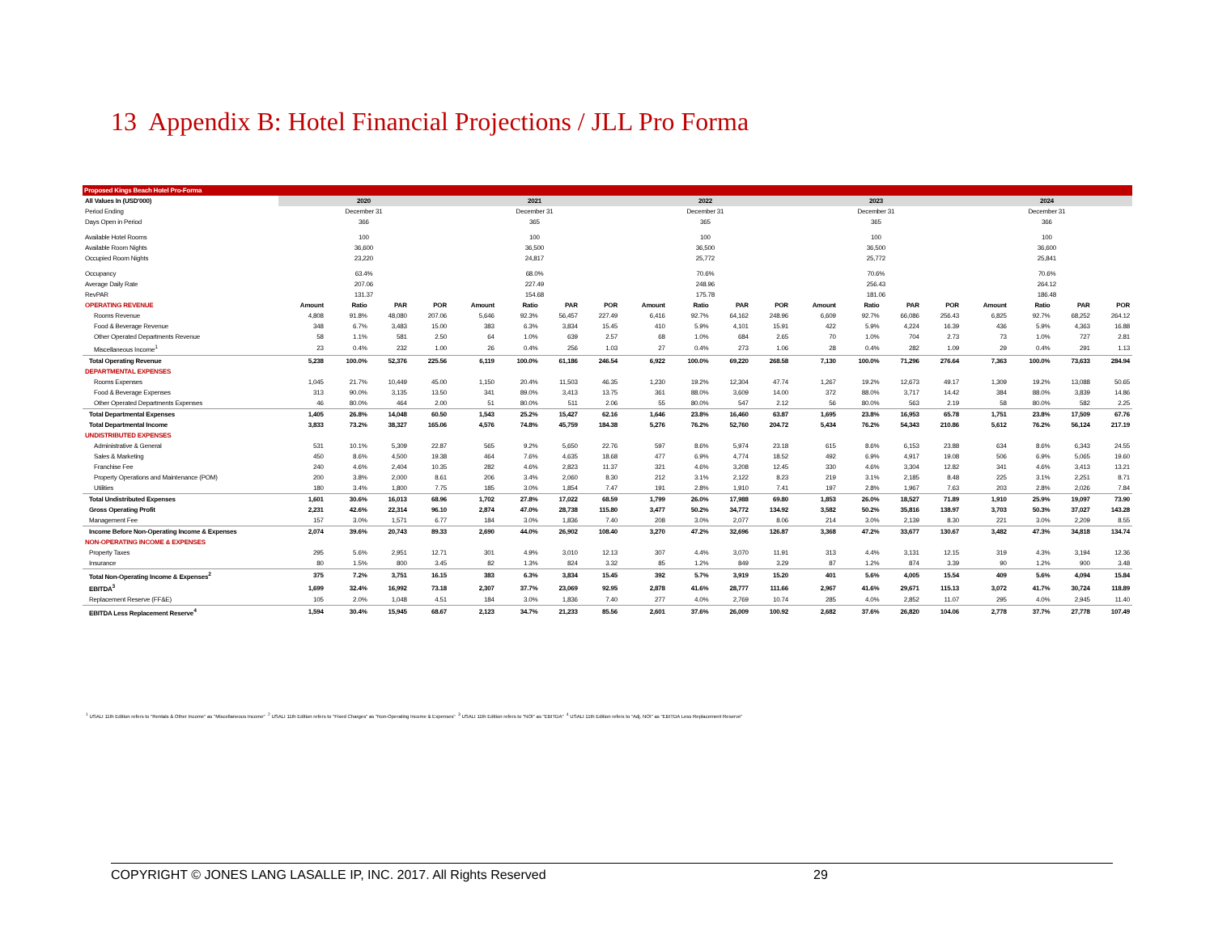13 Appendix B: Hotel Financial Projections / JLL Pro Forma
| Proposed Kings Beach Hotel Pro-Forma | | | | | | | | | | | | | | | | | | | | |
| All Values In (USD'000) | 2020 | | | | 2021 | | | | 2022 | | | | 2023 | | | | 2024 | | | |
| Period Ending | December 31 | | | | December 31 | | | | December 31 | | | | December 31 | | | | December 31 | | | |
| Days Open in Period | 366 | | | | 365 | | | | 365 | | | | 365 | | | | 366 | | | |
| Available Hotel Rooms | 100 | | | | 100 | | | | 100 | | | | 100 | | | | 100 | | | |
| Available Room Nights | 36,600 | | | | 36,500 | | | | 36,500 | | | | 36,500 | | | | 36,600 | | | |
| Occupied Room Nights | 23,220 | | | | 24,817 | | | | 25,772 | | | | 25,772 | | | | 25,841 | | | |
| Occupancy | 63.4% | | | | 68.0% | | | | 70.6% | | | | 70.6% | | | | 70.6% | | | |
| Average Daily Rate | 207.06 | | | | 227.49 | | | | 248.96 | | | | 256.43 | | | | 264.12 | | | |
| RevPAR | 131.37 | | | | 154.68 | | | | 175.78 | | | | 181.06 | | | | 186.48 | | | |
| OPERATING REVENUE | Amount | Ratio | PAR | POR | Amount | Ratio | PAR | POR | Amount | Ratio | PAR | POR | Amount | Ratio | PAR | POR | Amount | Ratio | PAR | POR |
| Rooms Revenue | 4,808 | 91.8% | 48,080 | 207.06 | 5,646 | 92.3% | 56,457 | 227.49 | 6,416 | 92.7% | 64,162 | 248.96 | 6,609 | 92.7% | 66,086 | 256.43 | 6,825 | 92.7% | 68,252 | 264.12 |
| Food & Beverage Revenue | 348 | 6.7% | 3,483 | 15.00 | 383 | 6.3% | 3,834 | 15.45 | 410 | 5.9% | 4,101 | 15.91 | 422 | 5.9% | 4,224 | 16.39 | 436 | 5.9% | 4,363 | 16.88 |
| Other Operated Departments Revenue | 58 | 1.1% | 581 | 2.50 | 64 | 1.0% | 639 | 2.57 | 68 | 1.0% | 684 | 2.65 | 70 | 1.0% | 704 | 2.73 | 73 | 1.0% | 727 | 2.81 |
| Miscellaneous Income<sup>1</sup> | 23 | 0.4% | 232 | 1.00 | 26 | 0.4% | 256 | 1.03 | 27 | 0.4% | 273 | 1.06 | 28 | 0.4% | 282 | 1.09 | 29 | 0.4% | 291 | 1.13 |
| Total Operating Revenue | 5,238 | 100.0% | 52,376 | 225.56 | 6,119 | 100.0% | 61,186 | 246.54 | 6,922 | 100.0% | 69,220 | 268.58 | 7,130 | 100.0% | 71,296 | 276.64 | 7,363 | 100.0% | 73,633 | 284.94 |
| DEPARTMENTAL EXPENSES | | | | | | | | | | | | | | | | | | | | |
| Rooms Expenses | 1,045 | 21.7% | 10,449 | 45.00 | 1,150 | 20.4% | 11,503 | 46.35 | 1,230 | 19.2% | 12,304 | 47.74 | 1,267 | 19.2% | 12,673 | 49.17 | 1,309 | 19.2% | 13,088 | 50.65 |
| Food & Beverage Expenses | 313 | 90.0% | 3,135 | 13.50 | 341 | 89.0% | 3,413 | 13.75 | 361 | 88.0% | 3,609 | 14.00 | 372 | 88.0% | 3,717 | 14.42 | 384 | 88.0% | 3,839 | 14.86 |
| Other Operated Departments Expenses | 46 | 80.0% | 464 | 2.00 | 51 | 80.0% | 511 | 2.06 | 55 | 80.0% | 547 | 2.12 | 56 | 80.0% | 563 | 2.19 | 58 | 80.0% | 582 | 2.25 |
| Total Departmental Expenses | 1,405 | 26.8% | 14,048 | 60.50 | 1,543 | 25.2% | 15,427 | 62.16 | 1,646 | 23.8% | 16,460 | 63.87 | 1,695 | 23.8% | 16,953 | 65.78 | 1,751 | 23.8% | 17,509 | 67.76 |
| Total Departmental Income | 3,833 | 73.2% | 38,327 | 165.06 | 4,576 | 74.8% | 45,759 | 184.38 | 5,276 | 76.2% | 52,760 | 204.72 | 5,434 | 76.2% | 54,343 | 210.86 | 5,612 | 76.2% | 56,124 | 217.19 |
| UNDISTRIBUTED EXPENSES | | | | | | | | | | | | | | | | | | | | |
| Administrative & General | 531 | 10.1% | 5,309 | 22.87 | 565 | 9.2% | 5,650 | 22.76 | 597 | 8.6% | 5,974 | 23.18 | 615 | 8.6% | 6,153 | 23.88 | 634 | 8.6% | 6,343 | 24.55 |
| Sales & Marketing | 450 | 8.6% | 4,500 | 19.38 | 464 | 7.6% | 4,635 | 18.68 | 477 | 6.9% | 4,774 | 18.52 | 492 | 6.9% | 4,917 | 19.08 | 506 | 6.9% | 5,065 | 19.60 |
| Franchise Fee | 240 | 4.6% | 2,404 | 10.35 | 282 | 4.6% | 2,823 | 11.37 | 321 | 4.6% | 3,208 | 12.45 | 330 | 4.6% | 3,304 | 12.82 | 341 | 4.6% | 3,413 | 13.21 |
| Property Operations and Maintenance (POM) | 200 | 3.8% | 2,000 | 8.61 | 206 | 3.4% | 2,060 | 8.30 | 212 | 3.1% | 2,122 | 8.23 | 219 | 3.1% | 2,185 | 8.48 | 225 | 3.1% | 2,251 | 8.71 |
| Utilities | 180 | 3.4% | 1,800 | 7.75 | 185 | 3.0% | 1,854 | 7.47 | 191 | 2.8% | 1,910 | 7.41 | 197 | 2.8% | 1,967 | 7.63 | 203 | 2.8% | 2,026 | 7.84 |
| Total Undistributed Expenses | 1,601 | 30.6% | 16,013 | 68.96 | 1,702 | 27.8% | 17,022 | 68.59 | 1,799 | 26.0% | 17,988 | 69.80 | 1,853 | 26.0% | 18,527 | 71.89 | 1,910 | 25.9% | 19,097 | 73.90 |
| Gross Operating Profit | 2,231 | 42.6% | 22,314 | 96.10 | 2,874 | 47.0% | 28,738 | 115.80 | 3,477 | 50.2% | 34,772 | 134.92 | 3,582 | 50.2% | 35,816 | 138.97 | 3,703 | 50.3% | 37,027 | 143.28 |
| Management Fee | 157 | 3.0% | 1,571 | 6.77 | 184 | 3.0% | 1,836 | 7.40 | 208 | 3.0% | 2,077 | 8.06 | 214 | 3.0% | 2,139 | 8.30 | 221 | 3.0% | 2,209 | 8.55 |
| Income Before Non-Operating Income & Expenses | 2,074 | 39.6% | 20,743 | 89.33 | 2,690 | 44.0% | 26,902 | 108.40 | 3,270 | 47.2% | 32,696 | 126.87 | 3,368 | 47.2% | 33,677 | 130.67 | 3,482 | 47.3% | 34,818 | 134.74 |
| NON-OPERATING INCOME & EXPENSES | | | | | | | | | | | | | | | | | | | | |
| Property Taxes | 295 | 5.6% | 2,951 | 12.71 | 301 | 4.9% | 3,010 | 12.13 | 307 | 4.4% | 3,070 | 11.91 | 313 | 4.4% | 3,131 | 12.15 | 319 | 4.3% | 3,194 | 12.36 |
| Insurance | 80 | 1.5% | 800 | 3.45 | 82 | 1.3% | 824 | 3.32 | 85 | 1.2% | 849 | 3.29 | 87 | 1.2% | 874 | 3.39 | 90 | 1.2% | 900 | 3.48 |
| Total Non-Operating Income & Expenses<sup>2</sup> | 375 | 7.2% | 3,751 | 16.15 | 383 | 6.3% | 3,834 | 15.45 | 392 | 5.7% | 3,919 | 15.20 | 401 | 5.6% | 4,005 | 15.54 | 409 | 5.6% | 4,094 | 15.84 |
| EBITDA<sup>3</sup> | 1,699 | 32.4% | 16,992 | 73.18 | 2,307 | 37.7% | 23,069 | 92.95 | 2,878 | 41.6% | 28,777 | 111.66 | 2,967 | 41.6% | 29,671 | 115.13 | 3,072 | 41.7% | 30,724 | 118.89 |
| Replacement Reserve (FF&E) | 105 | 2.0% | 1,048 | 4.51 | 184 | 3.0% | 1,836 | 7.40 | 277 | 4.0% | 2,769 | 10.74 | 285 | 4.0% | 2,852 | 11.07 | 295 | 4.0% | 2,945 | 11.40 |
| EBITDA Less Replacement Reserve<sup>4</sup> | 1,594 | 30.4% | 15,945 | 68.67 | 2,123 | 34.7% | 21,233 | 85.56 | 2,601 | 37.6% | 26,009 | 100.92 | 2,682 | 37.6% | 26,820 | 104.06 | 2,778 | 37.7% | 27,778 | 107.49 |
<sup>1</sup> USALI 11th Edition refers to "Rentals & Other Income" as "Miscellaneous Income" <sup>2</sup> USALI 11th Edition refers to "Fixed Charges" as "Non-Operating Income & Expenses" <sup>3</sup> USALI 11th Edition refers to "NOI" as "EBITDA" <sup>4</sup> USALI 11th Edition refers to "Adj. NOI" as "EBITDA Less Replacement Reserve"
COPYRIGHT © JONES LANG LASALLE IP, INC. 2017. All Rights Reserved 29